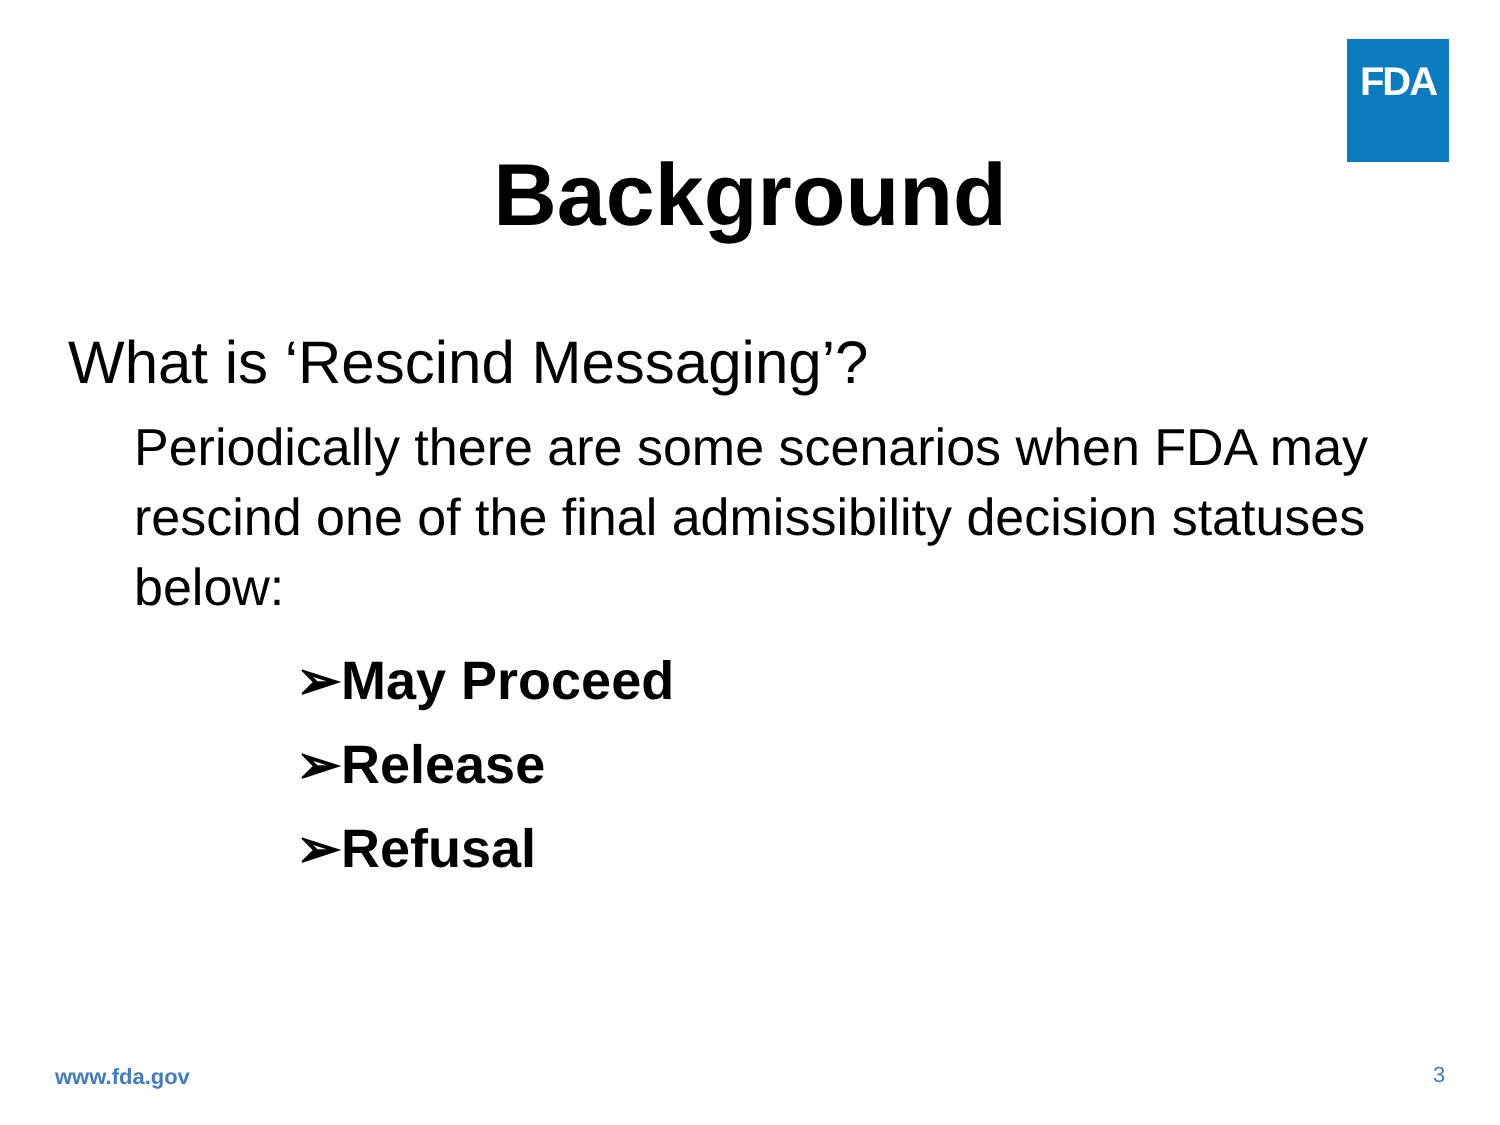FDA
Background
What is ‘Rescind Messaging’?
Periodically there are some scenarios when FDA may rescind one of the final admissibility decision statuses below:
➢May Proceed
➢Release
➢Refusal
www.fda.gov 3